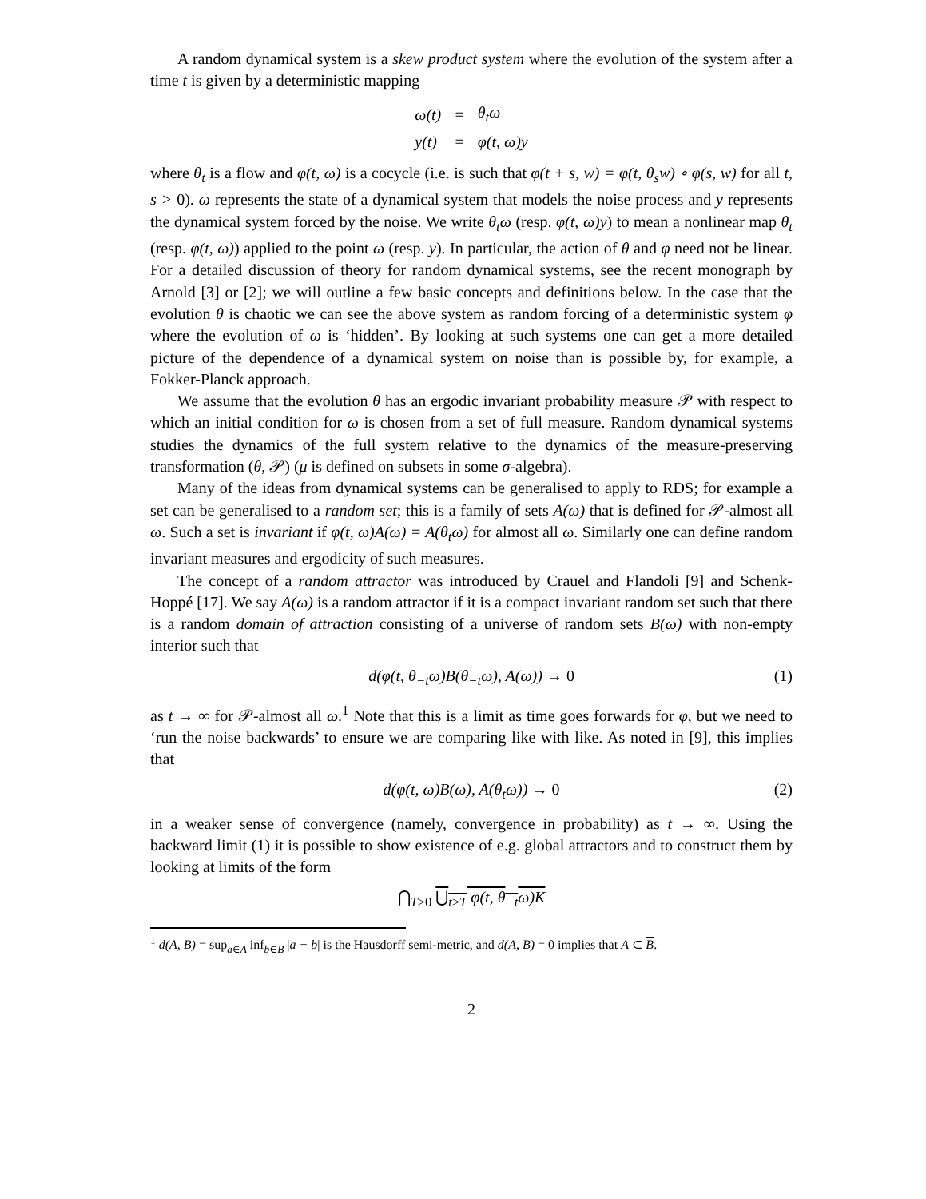A random dynamical system is a skew product system where the evolution of the system after a time t is given by a deterministic mapping
| ω(t) | = | θ<sub>t</sub>ω |
| y(t) | = | φ(t, ω)y |
where θ<sub>t</sub> is a flow and φ(t, ω) is a cocycle (i.e. is such that φ(t + s, w) = φ(t, θ<sub>s</sub>w) ∘ φ(s, w) for all t, s > 0). ω represents the state of a dynamical system that models the noise process and y represents the dynamical system forced by the noise. We write θ<sub>t</sub>ω (resp. φ(t, ω)y) to mean a nonlinear map θ<sub>t</sub> (resp. φ(t, ω)) applied to the point ω (resp. y). In particular, the action of θ and φ need not be linear. For a detailed discussion of theory for random dynamical systems, see the recent monograph by Arnold [3] or [2]; we will outline a few basic concepts and definitions below. In the case that the evolution θ is chaotic we can see the above system as random forcing of a deterministic system φ where the evolution of ω is ‘hidden’. By looking at such systems one can get a more detailed picture of the dependence of a dynamical system on noise than is possible by, for example, a Fokker-Planck approach.
We assume that the evolution θ has an ergodic invariant probability measure 𝒫 with respect to which an initial condition for ω is chosen from a set of full measure. Random dynamical systems studies the dynamics of the full system relative to the dynamics of the measure-preserving transformation (θ, 𝒫) (μ is defined on subsets in some σ-algebra).
Many of the ideas from dynamical systems can be generalised to apply to RDS; for example a set can be generalised to a random set; this is a family of sets A(ω) that is defined for 𝒫-almost all ω. Such a set is invariant if φ(t, ω)A(ω) = A(θ<sub>t</sub>ω) for almost all ω. Similarly one can define random invariant measures and ergodicity of such measures.
The concept of a random attractor was introduced by Crauel and Flandoli [9] and Schenk-Hoppé [17]. We say A(ω) is a random attractor if it is a compact invariant random set such that there is a random domain of attraction consisting of a universe of random sets B(ω) with non-empty interior such that
d(φ(t, θ<sub>−t</sub>ω)B(θ<sub>−t</sub>ω), A(ω)) → 0 (1)
as t → ∞ for 𝒫-almost all ω.<sup>1</sup> Note that this is a limit as time goes forwards for φ, but we need to ‘run the noise backwards’ to ensure we are comparing like with like. As noted in [9], this implies that
d(φ(t, ω)B(ω), A(θ<sub>t</sub>ω)) → 0 (2)
in a weaker sense of convergence (namely, convergence in probability) as t → ∞. Using the backward limit (1) it is possible to show existence of e.g. global attractors and to construct them by looking at limits of the form
⋂<sub>T≥0</sub> ⋃<sub>t≥T</sub> φ(t, θ<sub>−t</sub>ω)K
<sup>1</sup> d(A, B) = sup<sub>a∈A</sub> inf<sub>b∈B</sub> |a − b| is the Hausdorff semi-metric, and d(A, B) = 0 implies that A ⊂ B.
2